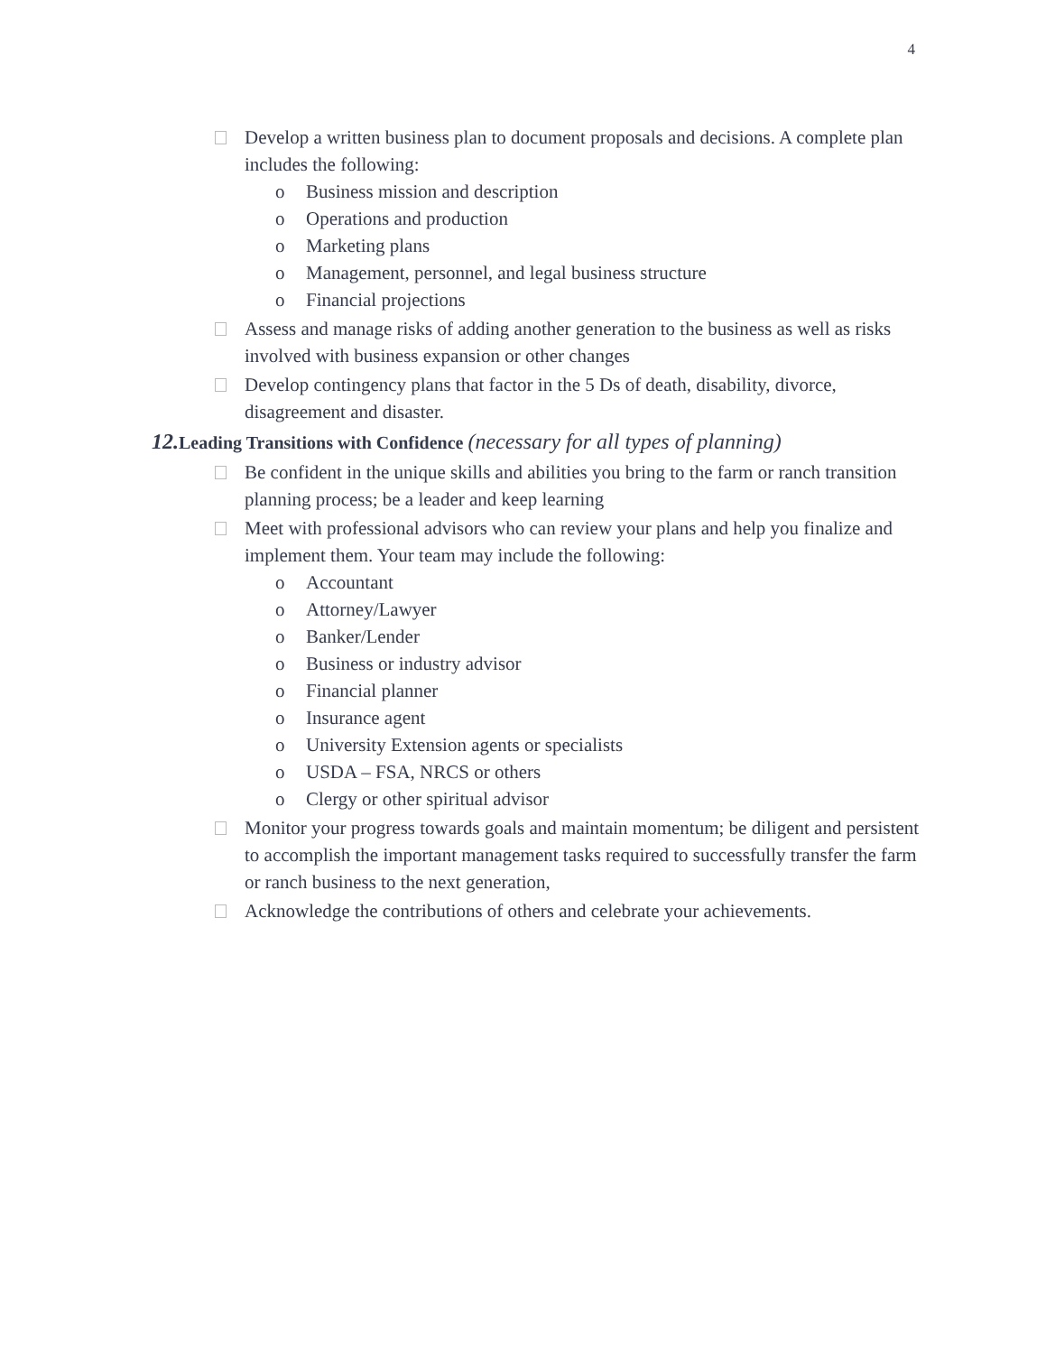4
Develop a written business plan to document proposals and decisions. A complete plan includes the following:
o Business mission and description
o Operations and production
o Marketing plans
o Management, personnel, and legal business structure
o Financial projections
Assess and manage risks of adding another generation to the business as well as risks involved with business expansion or other changes
Develop contingency plans that factor in the 5 Ds of death, disability, divorce, disagreement and disaster.
12. Leading Transitions with Confidence (necessary for all types of planning)
Be confident in the unique skills and abilities you bring to the farm or ranch transition planning process; be a leader and keep learning
Meet with professional advisors who can review your plans and help you finalize and implement them. Your team may include the following:
o Accountant
o Attorney/Lawyer
o Banker/Lender
o Business or industry advisor
o Financial planner
o Insurance agent
o University Extension agents or specialists
o USDA – FSA, NRCS or others
o Clergy or other spiritual advisor
Monitor your progress towards goals and maintain momentum; be diligent and persistent to accomplish the important management tasks required to successfully transfer the farm or ranch business to the next generation,
Acknowledge the contributions of others and celebrate your achievements.